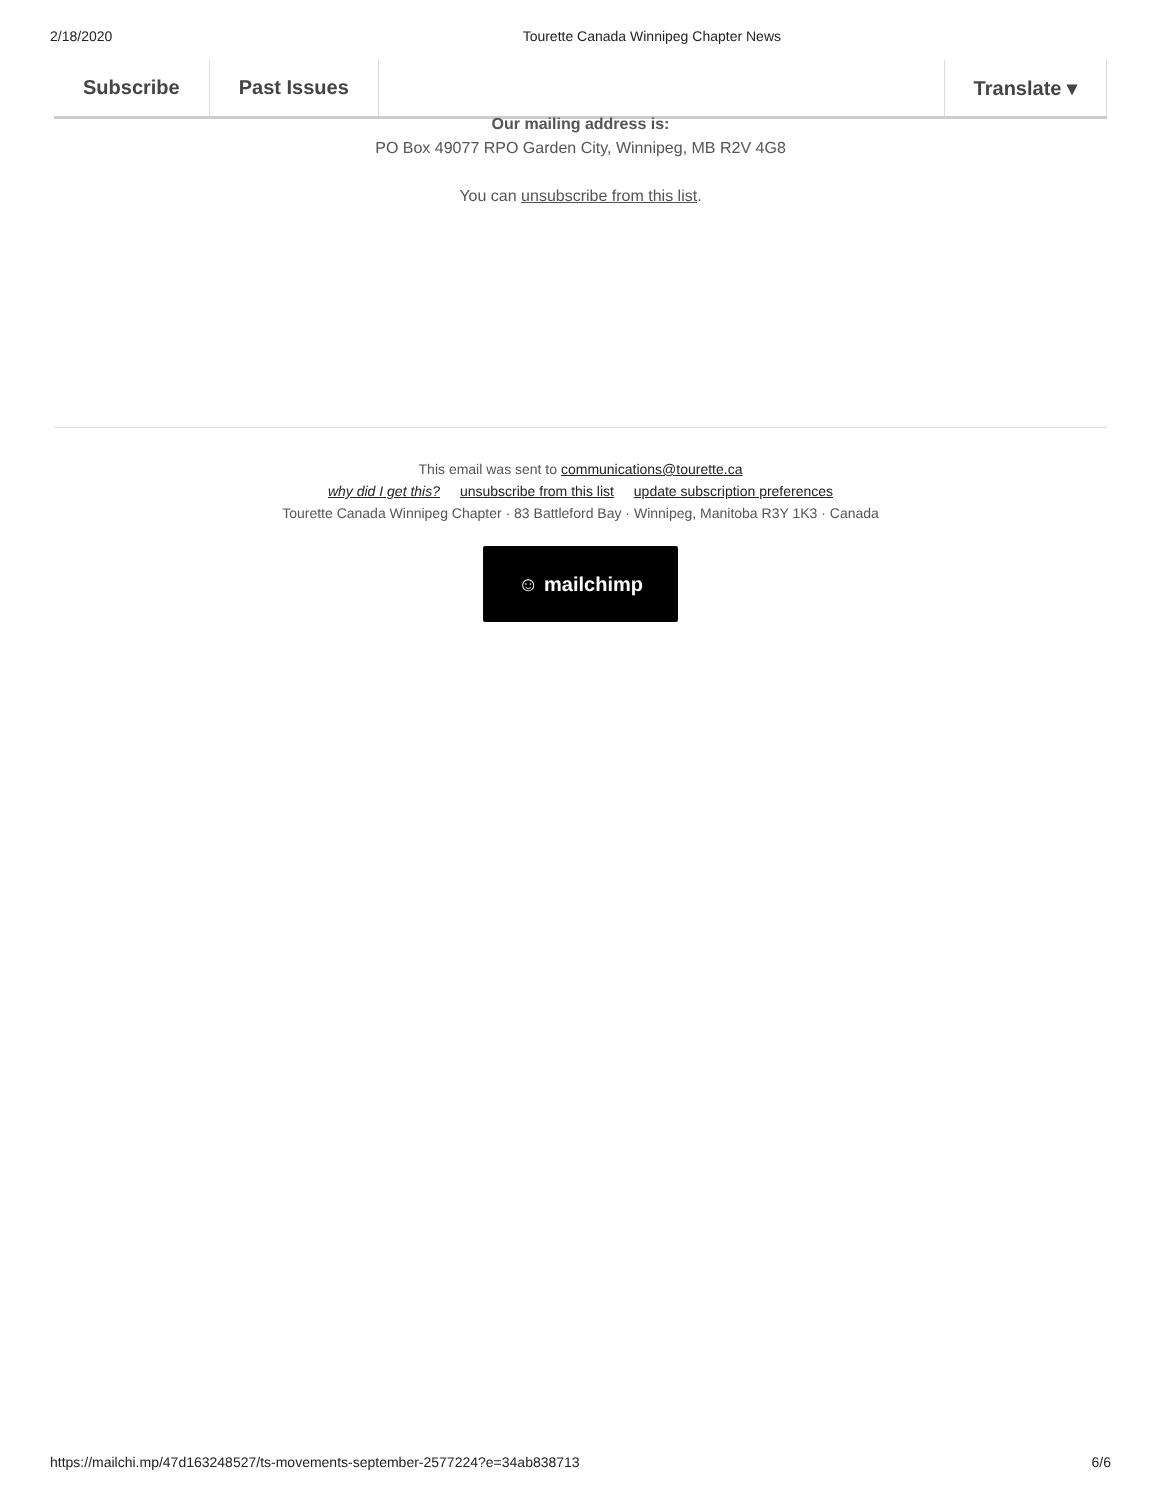2/18/2020 Tourette Canada Winnipeg Chapter News
Subscribe Past Issues Translate ▾
Our mailing address is:
PO Box 49077 RPO Garden City, Winnipeg, MB R2V 4G8
You can unsubscribe from this list.
This email was sent to communications@tourette.ca
why did I get this? unsubscribe from this list update subscription preferences
Tourette Canada Winnipeg Chapter · 83 Battleford Bay · Winnipeg, Manitoba R3Y 1K3 · Canada
☺ mailchimp
https://mailchi.mp/47d163248527/ts-movements-september-2577224?e=34ab838713 6/6